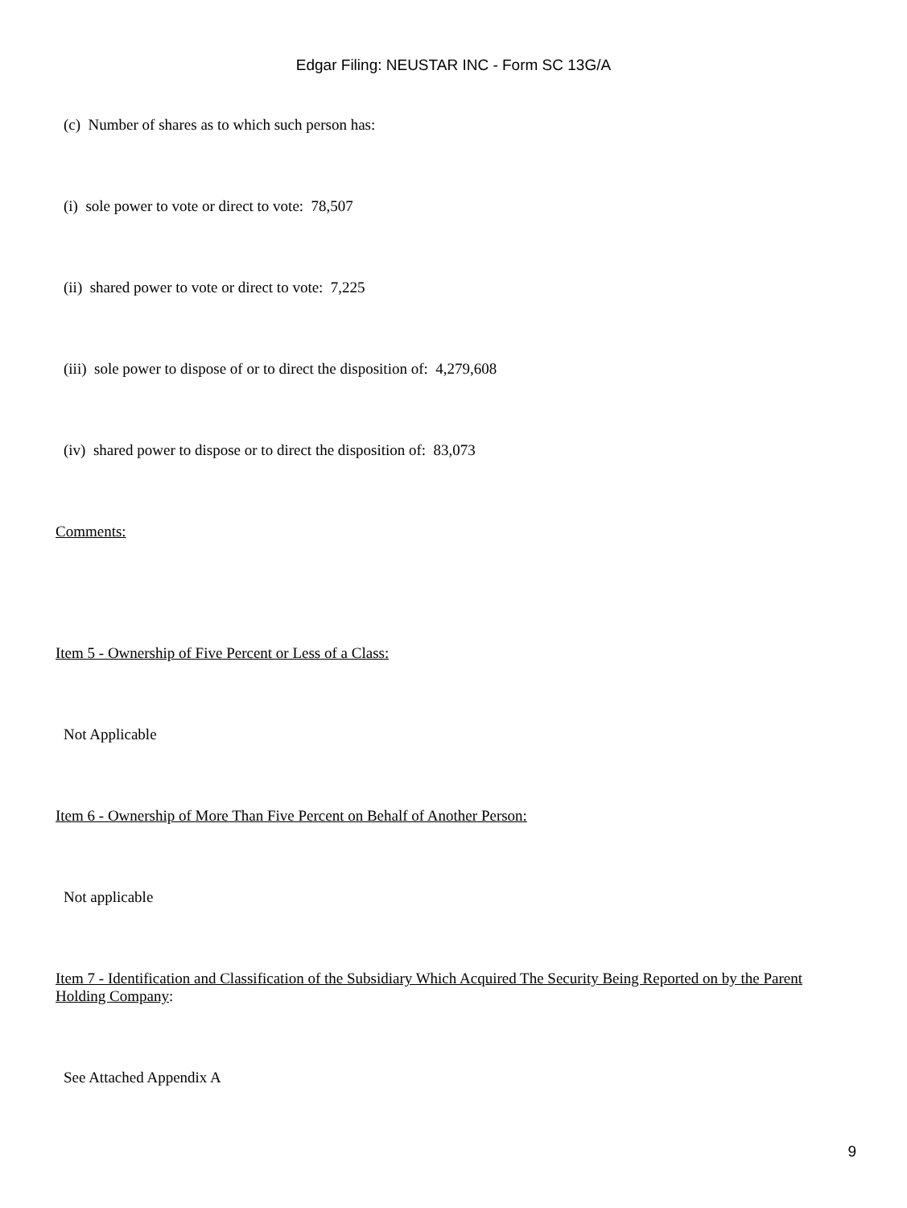Edgar Filing: NEUSTAR INC - Form SC 13G/A
(c) Number of shares as to which such person has:
(i) sole power to vote or direct to vote: 78,507
(ii) shared power to vote or direct to vote: 7,225
(iii) sole power to dispose of or to direct the disposition of: 4,279,608
(iv) shared power to dispose or to direct the disposition of: 83,073
Comments:
Item 5 - Ownership of Five Percent or Less of a Class:
Not Applicable
Item 6 - Ownership of More Than Five Percent on Behalf of Another Person:
Not applicable
Item 7 - Identification and Classification of the Subsidiary Which Acquired The Security Being Reported on by the Parent Holding Company:
See Attached Appendix A
9